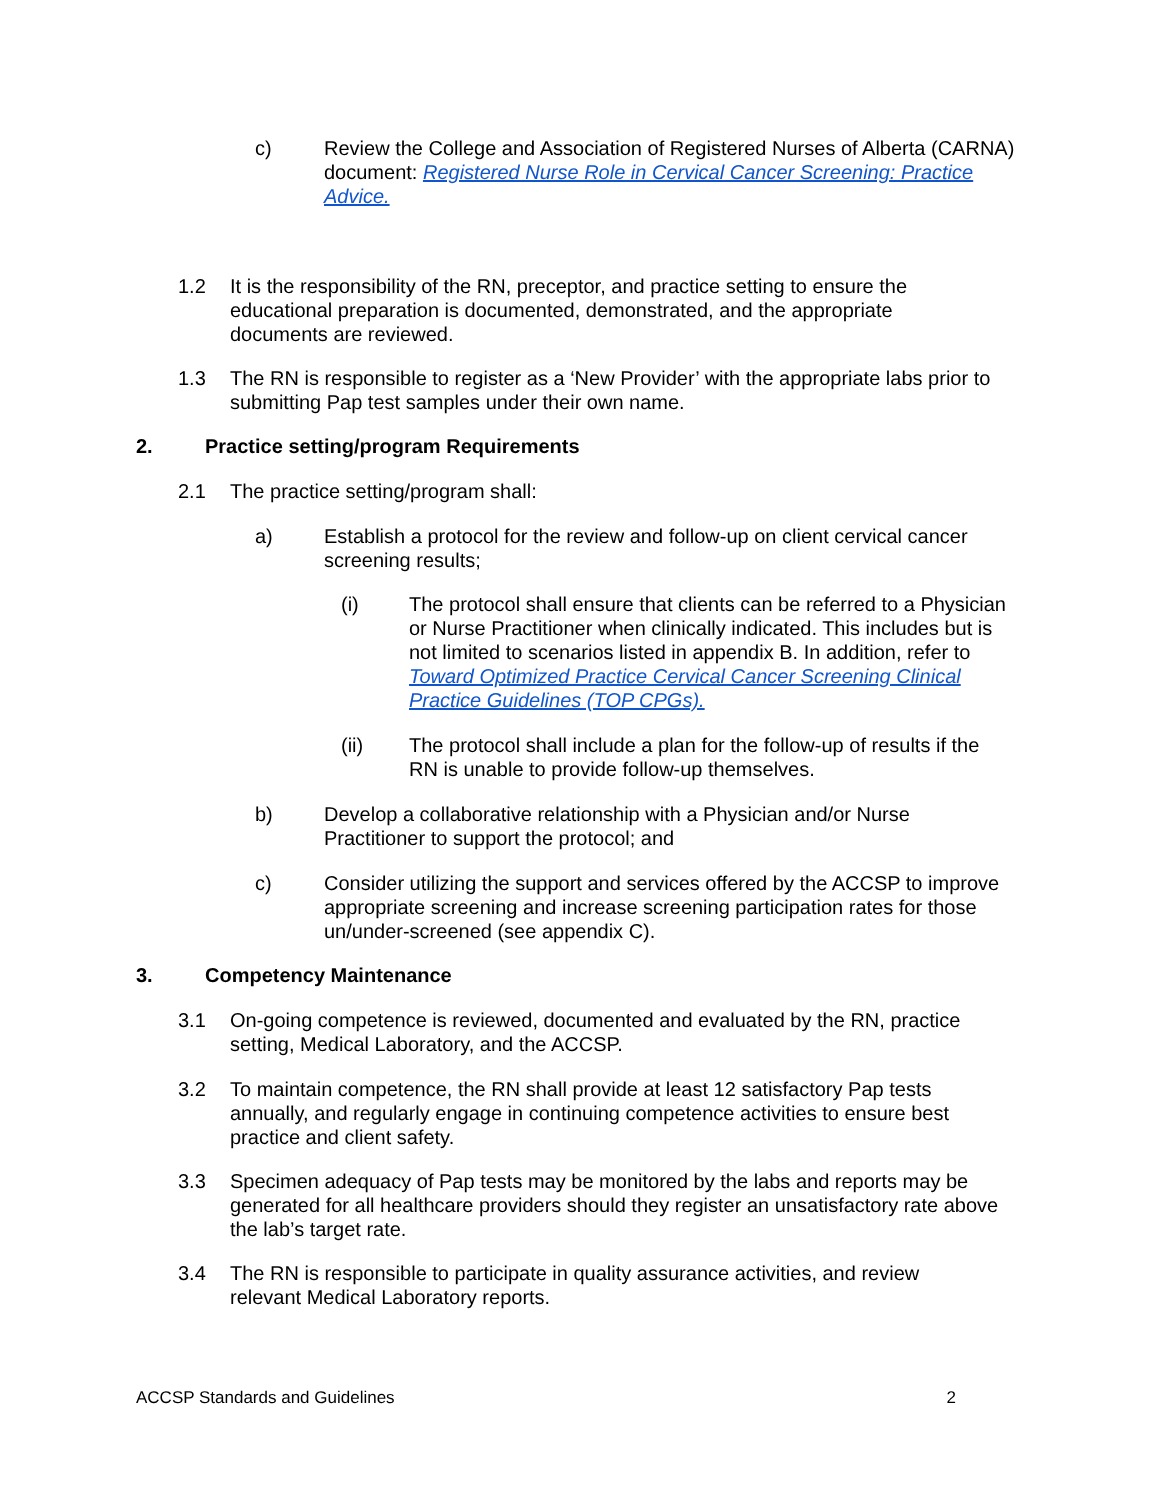c) Review the College and Association of Registered Nurses of Alberta (CARNA) document: Registered Nurse Role in Cervical Cancer Screening: Practice Advice.
1.2 It is the responsibility of the RN, preceptor, and practice setting to ensure the educational preparation is documented, demonstrated, and the appropriate documents are reviewed.
1.3 The RN is responsible to register as a ‘New Provider’ with the appropriate labs prior to submitting Pap test samples under their own name.
2. Practice setting/program Requirements
2.1 The practice setting/program shall:
a) Establish a protocol for the review and follow-up on client cervical cancer screening results;
(i) The protocol shall ensure that clients can be referred to a Physician or Nurse Practitioner when clinically indicated. This includes but is not limited to scenarios listed in appendix B. In addition, refer to Toward Optimized Practice Cervical Cancer Screening Clinical Practice Guidelines (TOP CPGs).
(ii) The protocol shall include a plan for the follow-up of results if the RN is unable to provide follow-up themselves.
b) Develop a collaborative relationship with a Physician and/or Nurse Practitioner to support the protocol; and
c) Consider utilizing the support and services offered by the ACCSP to improve appropriate screening and increase screening participation rates for those un/under-screened (see appendix C).
3. Competency Maintenance
3.1 On-going competence is reviewed, documented and evaluated by the RN, practice setting, Medical Laboratory, and the ACCSP.
3.2 To maintain competence, the RN shall provide at least 12 satisfactory Pap tests annually, and regularly engage in continuing competence activities to ensure best practice and client safety.
3.3 Specimen adequacy of Pap tests may be monitored by the labs and reports may be generated for all healthcare providers should they register an unsatisfactory rate above the lab’s target rate.
3.4 The RN is responsible to participate in quality assurance activities, and review relevant Medical Laboratory reports.
ACCSP Standards and Guidelines 2